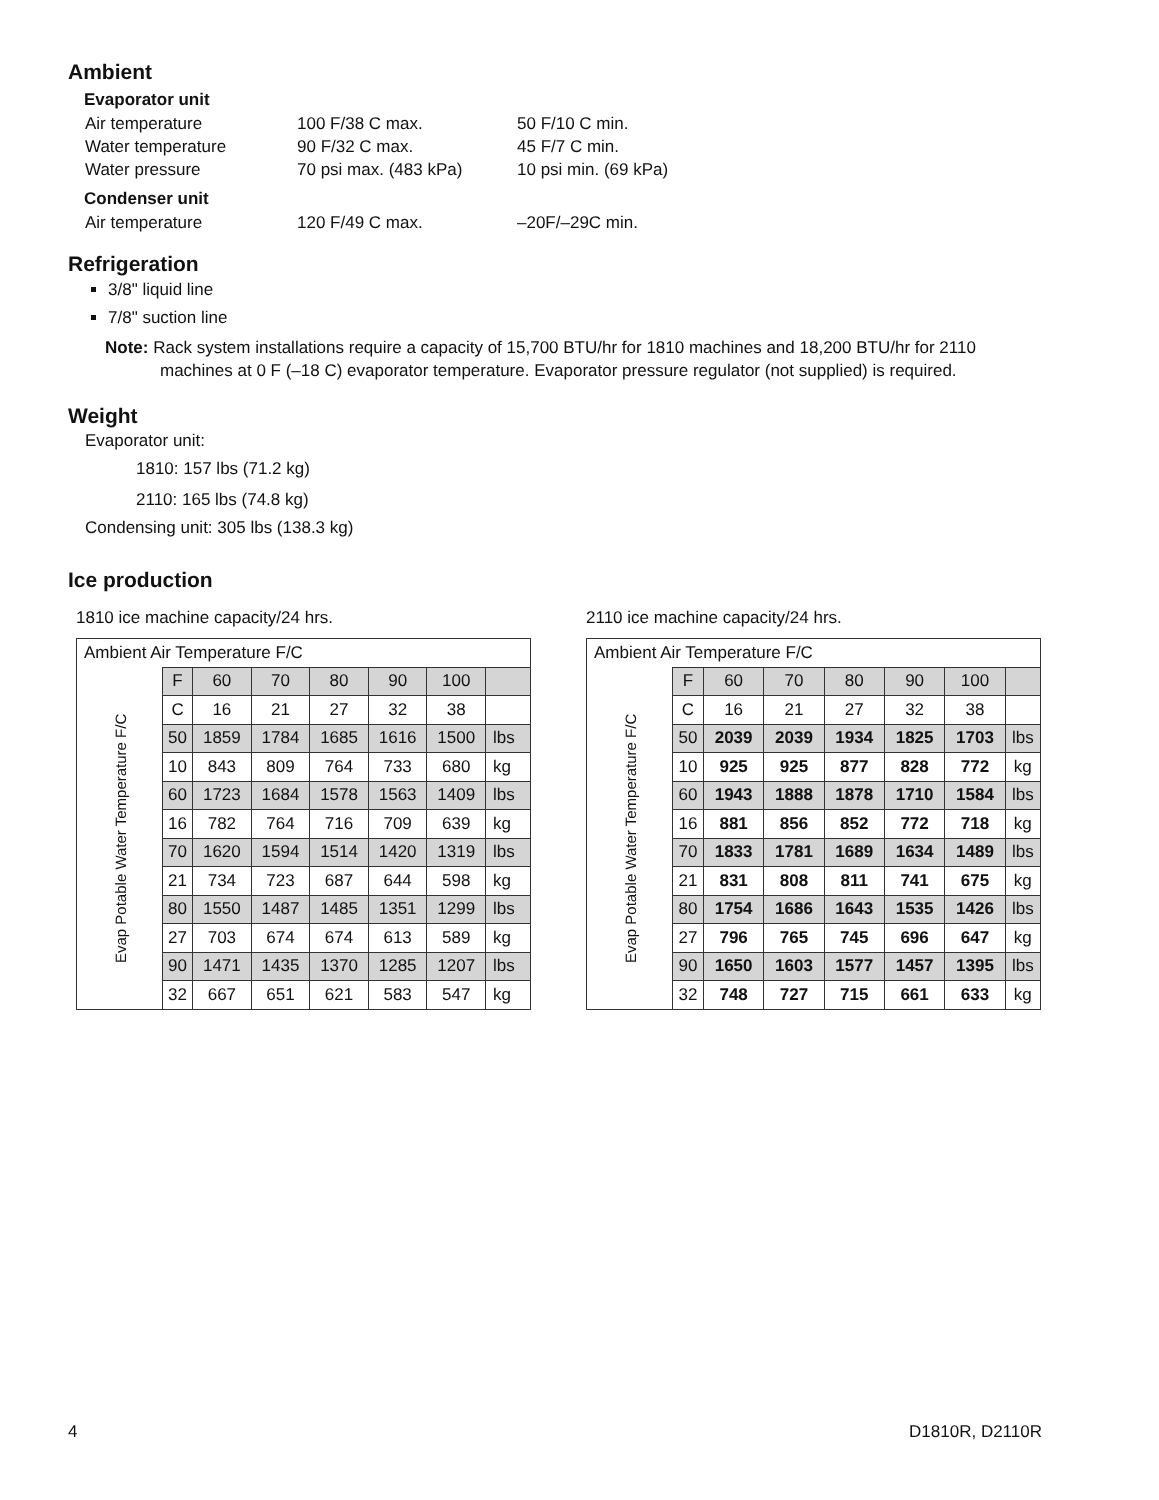Ambient
Evaporator unit
Air temperature 100 F/38 C max. 50 F/10 C min.
Water temperature 90 F/32 C max. 45 F/7 C min.
Water pressure 70 psi max. (483 kPa) 10 psi min. (69 kPa)
Condenser unit
Air temperature 120 F/49 C max. –20F/–29C min.
Refrigeration
3/8" liquid line
7/8" suction line
Note: Rack system installations require a capacity of 15,700 BTU/hr for 1810 machines and 18,200 BTU/hr for 2110 machines at 0 F (–18 C) evaporator temperature. Evaporator pressure regulator (not supplied) is required.
Weight
Evaporator unit:
1810: 157 lbs (71.2 kg)
2110: 165 lbs (74.8 kg)
Condensing unit: 305 lbs (138.3 kg)
Ice production
1810 ice machine capacity/24 hrs.
| Ambient Air Temperature F/C | | | | | | | |
| --- | --- | --- | --- | --- | --- | --- | --- |
| Evap Potable Water Temperature F/C | F | 60 | 70 | 80 | 90 | 100 | |
| | C | 16 | 21 | 27 | 32 | 38 | |
| | 50 | 1859 | 1784 | 1685 | 1616 | 1500 | lbs |
| | 10 | 843 | 809 | 764 | 733 | 680 | kg |
| | 60 | 1723 | 1684 | 1578 | 1563 | 1409 | lbs |
| | 16 | 782 | 764 | 716 | 709 | 639 | kg |
| | 70 | 1620 | 1594 | 1514 | 1420 | 1319 | lbs |
| | 21 | 734 | 723 | 687 | 644 | 598 | kg |
| | 80 | 1550 | 1487 | 1485 | 1351 | 1299 | lbs |
| | 27 | 703 | 674 | 674 | 613 | 589 | kg |
| | 90 | 1471 | 1435 | 1370 | 1285 | 1207 | lbs |
| | 32 | 667 | 651 | 621 | 583 | 547 | kg |
2110 ice machine capacity/24 hrs.
| Ambient Air Temperature F/C | | | | | | | |
| --- | --- | --- | --- | --- | --- | --- | --- |
| Evap Potable Water Temperature F/C | F | 60 | 70 | 80 | 90 | 100 | |
| | C | 16 | 21 | 27 | 32 | 38 | |
| | 50 | 2039 | 2039 | 1934 | 1825 | 1703 | lbs |
| | 10 | 925 | 925 | 877 | 828 | 772 | kg |
| | 60 | 1943 | 1888 | 1878 | 1710 | 1584 | lbs |
| | 16 | 881 | 856 | 852 | 772 | 718 | kg |
| | 70 | 1833 | 1781 | 1689 | 1634 | 1489 | lbs |
| | 21 | 831 | 808 | 811 | 741 | 675 | kg |
| | 80 | 1754 | 1686 | 1643 | 1535 | 1426 | lbs |
| | 27 | 796 | 765 | 745 | 696 | 647 | kg |
| | 90 | 1650 | 1603 | 1577 | 1457 | 1395 | lbs |
| | 32 | 748 | 727 | 715 | 661 | 633 | kg |
4 D1810R, D2110R